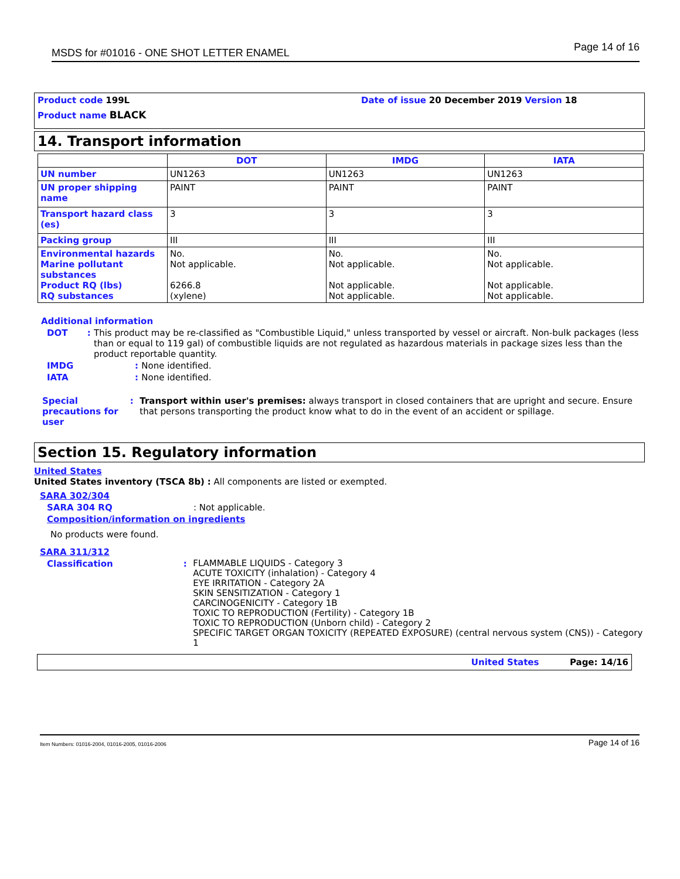MSDS for #01016 - ONE SHOT LETTER ENAMEL Page 14 of 16
Product code 199L Date of issue 20 December 2019 Version 18
Product name BLACK
14. Transport information
| | DOT | IMDG | IATA |
| --- | --- | --- | --- |
| UN number | UN1263 | UN1263 | UN1263 |
| UN proper shipping name | PAINT | PAINT | PAINT |
| Transport hazard class (es) | 3 | 3 | 3 |
| Packing group | III | III | III |
| Environmental hazards Marine pollutant substances Product RQ (lbs) RQ substances | No. Not applicable. 6266.8 (xylene) | No. Not applicable. Not applicable. Not applicable. | No. Not applicable. Not applicable. Not applicable. |
Additional information
DOT: This product may be re-classified as "Combustible Liquid," unless transported by vessel or aircraft. Non-bulk packages (less than or equal to 119 gal) of combustible liquids are not regulated as hazardous materials in package sizes less than the product reportable quantity.
IMDG: None identified.
IATA: None identified.
Special precautions for user: Transport within user's premises: always transport in closed containers that are upright and secure. Ensure that persons transporting the product know what to do in the event of an accident or spillage.
Section 15. Regulatory information
United States
United States inventory (TSCA 8b) : All components are listed or exempted.
SARA 302/304
SARA 304 RQ: Not applicable.
Composition/information on ingredients
No products were found.
SARA 311/312
Classification: FLAMMABLE LIQUIDS - Category 3
ACUTE TOXICITY (inhalation) - Category 4
EYE IRRITATION - Category 2A
SKIN SENSITIZATION - Category 1
CARCINOGENICITY - Category 1B
TOXIC TO REPRODUCTION (Fertility) - Category 1B
TOXIC TO REPRODUCTION (Unborn child) - Category 2
SPECIFIC TARGET ORGAN TOXICITY (REPEATED EXPOSURE) (central nervous system (CNS)) - Category 1
United States Page: 14/16
Item Numbers: 01016-2004, 01016-2005, 01016-2006 Page 14 of 16